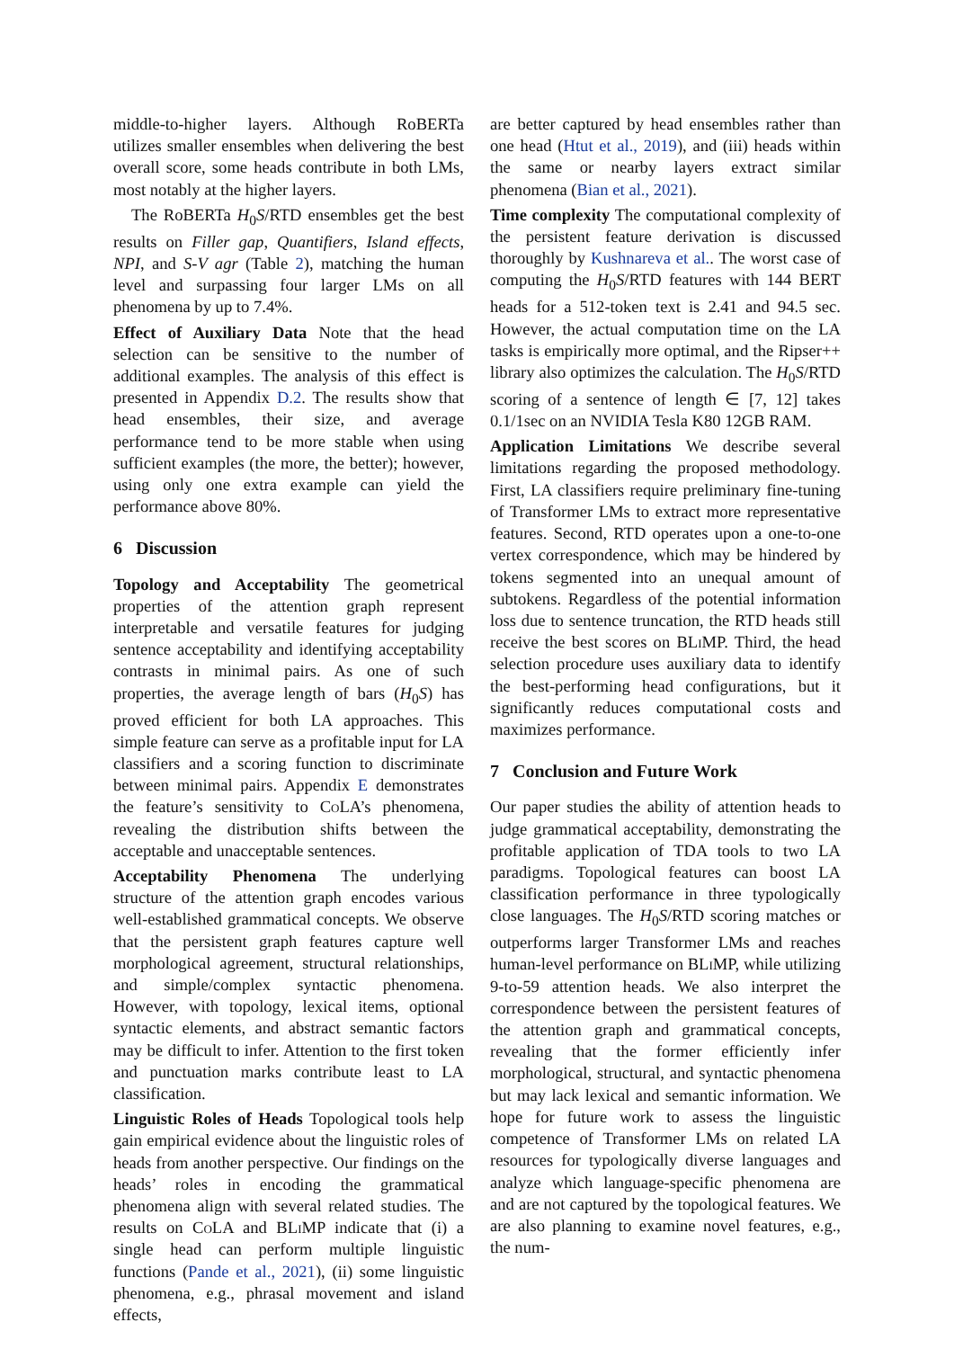middle-to-higher layers. Although RoBERTa utilizes smaller ensembles when delivering the best overall score, some heads contribute in both LMs, most notably at the higher layers.
The RoBERTa H<sub>0</sub>S/RTD ensembles get the best results on Filler gap, Quantifiers, Island effects, NPI, and S-V agr (Table 2), matching the human level and surpassing four larger LMs on all phenomena by up to 7.4%.
Effect of Auxiliary Data Note that the head selection can be sensitive to the number of additional examples. The analysis of this effect is presented in Appendix D.2. The results show that head ensembles, their size, and average performance tend to be more stable when using sufficient examples (the more, the better); however, using only one extra example can yield the performance above 80%.
6 Discussion
Topology and Acceptability The geometrical properties of the attention graph represent interpretable and versatile features for judging sentence acceptability and identifying acceptability contrasts in minimal pairs. As one of such properties, the average length of bars (H<sub>0</sub>S) has proved efficient for both LA approaches. This simple feature can serve as a profitable input for LA classifiers and a scoring function to discriminate between minimal pairs. Appendix E demonstrates the feature’s sensitivity to Co LA’s phenomena, revealing the distribution shifts between the acceptable and unacceptable sentences.
Acceptability Phenomena The underlying structure of the attention graph encodes various well-established grammatical concepts. We observe that the persistent graph features capture well morphological agreement, structural relationships, and simple/complex syntactic phenomena. However, with topology, lexical items, optional syntactic elements, and abstract semantic factors may be difficult to infer. Attention to the first token and punctuation marks contribute least to LA classification.
Linguistic Roles of Heads Topological tools help gain empirical evidence about the linguistic roles of heads from another perspective. Our findings on the heads’ roles in encoding the grammatical phenomena align with several related studies. The results on Co LA and BLi MP indicate that (i) a single head can perform multiple linguistic functions (Pande et al., 2021), (ii) some linguistic phenomena, e.g., phrasal movement and island effects,
are better captured by head ensembles rather than one head (Htut et al., 2019), and (iii) heads within the same or nearby layers extract similar phenomena (Bian et al., 2021).
Time complexity The computational complexity of the persistent feature derivation is discussed thoroughly by Kushnareva et al.. The worst case of computing the H<sub>0</sub>S/RTD features with 144 BERT heads for a 512-token text is 2.41 and 94.5 sec. However, the actual computation time on the LA tasks is empirically more optimal, and the Ripser++ library also optimizes the calculation. The H<sub>0</sub>S/RTD scoring of a sentence of length ∈ [7, 12] takes 0.1/1sec on an NVIDIA Tesla K80 12GB RAM.
Application Limitations We describe several limitations regarding the proposed methodology. First, LA classifiers require preliminary fine-tuning of Transformer LMs to extract more representative features. Second, RTD operates upon a one-to-one vertex correspondence, which may be hindered by tokens segmented into an unequal amount of subtokens. Regardless of the potential information loss due to sentence truncation, the RTD heads still receive the best scores on BLi MP. Third, the head selection procedure uses auxiliary data to identify the best-performing head configurations, but it significantly reduces computational costs and maximizes performance.
7 Conclusion and Future Work
Our paper studies the ability of attention heads to judge grammatical acceptability, demonstrating the profitable application of TDA tools to two LA paradigms. Topological features can boost LA classification performance in three typologically close languages. The H<sub>0</sub>S/RTD scoring matches or outperforms larger Transformer LMs and reaches human-level performance on BLi MP, while utilizing 9-to-59 attention heads. We also interpret the correspondence between the persistent features of the attention graph and grammatical concepts, revealing that the former efficiently infer morphological, structural, and syntactic phenomena but may lack lexical and semantic information. We hope for future work to assess the linguistic competence of Transformer LMs on related LA resources for typologically diverse languages and analyze which language-specific phenomena are and are not captured by the topological features. We are also planning to examine novel features, e.g., the num-